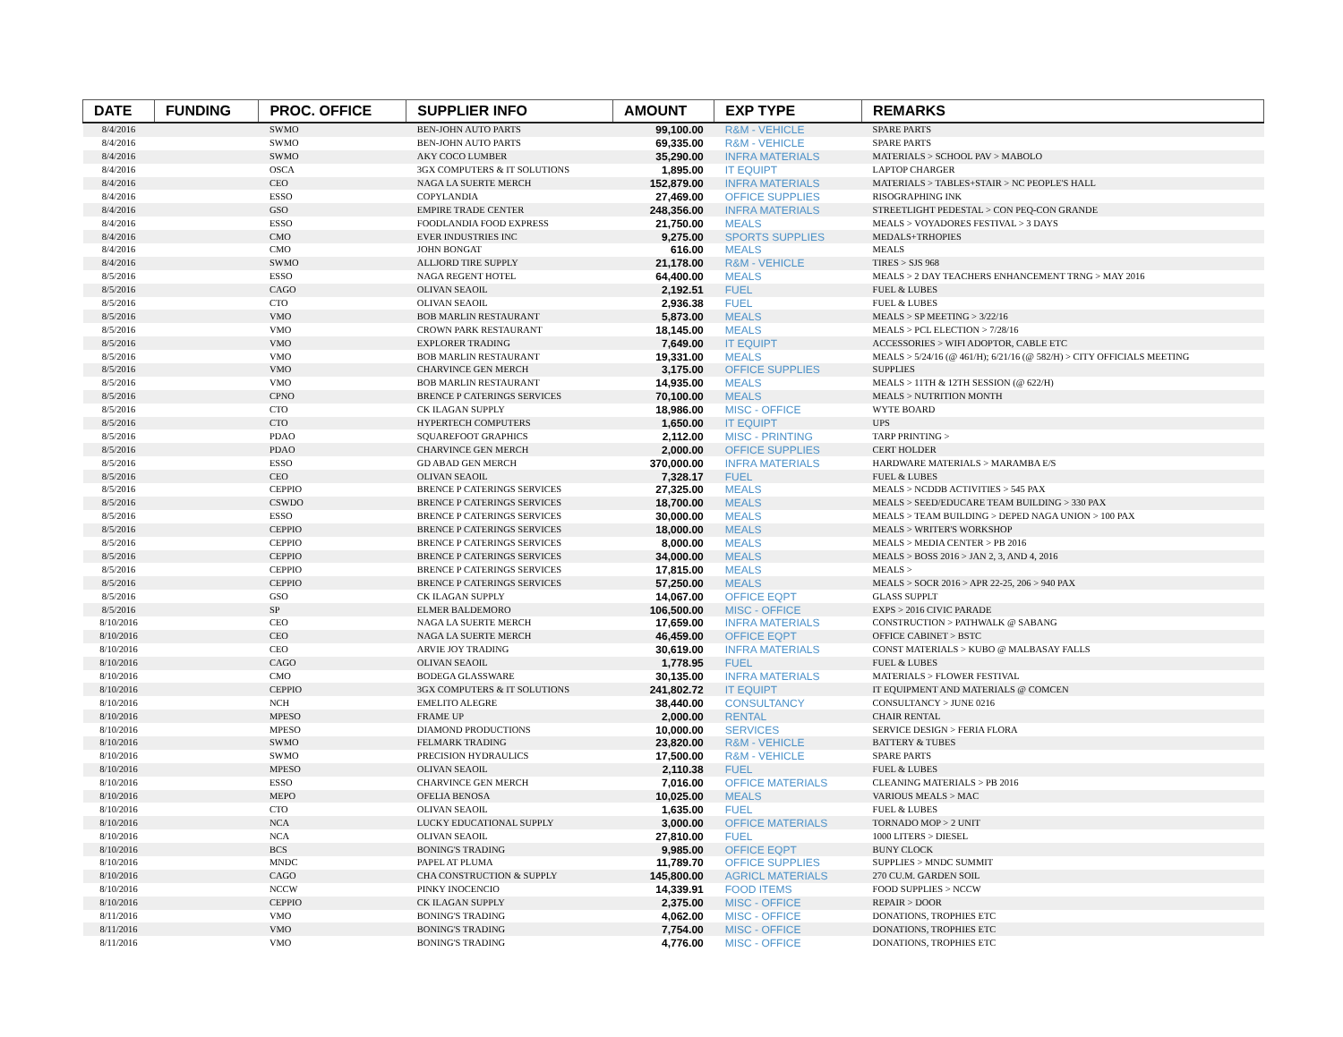| DATE | FUNDING | PROC. OFFICE | SUPPLIER INFO | AMOUNT | EXP TYPE | REMARKS |
| --- | --- | --- | --- | --- | --- | --- |
| 8/4/2016 | | SWMO | BEN-JOHN AUTO PARTS | 99,100.00 | R&M - VEHICLE | SPARE PARTS |
| 8/4/2016 | | SWMO | BEN-JOHN AUTO PARTS | 69,335.00 | R&M - VEHICLE | SPARE PARTS |
| 8/4/2016 | | SWMO | AKY COCO LUMBER | 35,290.00 | INFRA MATERIALS | MATERIALS > SCHOOL PAV > MABOLO |
| 8/4/2016 | | OSCA | 3GX COMPUTERS & IT SOLUTIONS | 1,895.00 | IT EQUIPT | LAPTOP CHARGER |
| 8/4/2016 | | CEO | NAGA LA SUERTE MERCH | 152,879.00 | INFRA MATERIALS | MATERIALS > TABLES+STAIR > NC PEOPLE'S HALL |
| 8/4/2016 | | ESSO | COPYLANDIA | 27,469.00 | OFFICE SUPPLIES | RISOGRAPHING INK |
| 8/4/2016 | | GSO | EMPIRE TRADE CENTER | 248,356.00 | INFRA MATERIALS | STREETLIGHT PEDESTAL > CON PEQ-CON GRANDE |
| 8/4/2016 | | ESSO | FOODLANDIA FOOD EXPRESS | 21,750.00 | MEALS | MEALS > VOYADORES FESTIVAL > 3 DAYS |
| 8/4/2016 | | CMO | EVER INDUSTRIES INC | 9,275.00 | SPORTS SUPPLIES | MEDALS+TRHOPIES |
| 8/4/2016 | | CMO | JOHN BONGAT | 616.00 | MEALS | MEALS |
| 8/4/2016 | | SWMO | ALLJORD TIRE SUPPLY | 21,178.00 | R&M - VEHICLE | TIRES > SJS 968 |
| 8/5/2016 | | ESSO | NAGA REGENT HOTEL | 64,400.00 | MEALS | MEALS > 2 DAY TEACHERS ENHANCEMENT TRNG > MAY 2016 |
| 8/5/2016 | | CAGO | OLIVAN SEAOIL | 2,192.51 | FUEL | FUEL & LUBES |
| 8/5/2016 | | CTO | OLIVAN SEAOIL | 2,936.38 | FUEL | FUEL & LUBES |
| 8/5/2016 | | VMO | BOB MARLIN RESTAURANT | 5,873.00 | MEALS | MEALS > SP MEETING > 3/22/16 |
| 8/5/2016 | | VMO | CROWN PARK RESTAURANT | 18,145.00 | MEALS | MEALS > PCL ELECTION > 7/28/16 |
| 8/5/2016 | | VMO | EXPLORER TRADING | 7,649.00 | IT EQUIPT | ACCESSORIES > WIFI ADOPTOR, CABLE ETC |
| 8/5/2016 | | VMO | BOB MARLIN RESTAURANT | 19,331.00 | MEALS | MEALS > 5/24/16 (@ 461/H); 6/21/16 (@ 582/H) > CITY OFFICIALS MEETING |
| 8/5/2016 | | VMO | CHARVINCE GEN MERCH | 3,175.00 | OFFICE SUPPLIES | SUPPLIES |
| 8/5/2016 | | VMO | BOB MARLIN RESTAURANT | 14,935.00 | MEALS | MEALS > 11TH & 12TH SESSION (@ 622/H) |
| 8/5/2016 | | CPNO | BRENCE P CATERINGS SERVICES | 70,100.00 | MEALS | MEALS > NUTRITION MONTH |
| 8/5/2016 | | CTO | CK ILAGAN SUPPLY | 18,986.00 | MISC - OFFICE | WYTE BOARD |
| 8/5/2016 | | CTO | HYPERTECH COMPUTERS | 1,650.00 | IT EQUIPT | UPS |
| 8/5/2016 | | PDAO | SQUAREFOOT GRAPHICS | 2,112.00 | MISC - PRINTING | TARP PRINTING > |
| 8/5/2016 | | PDAO | CHARVINCE GEN MERCH | 2,000.00 | OFFICE SUPPLIES | CERT HOLDER |
| 8/5/2016 | | ESSO | GD ABAD GEN MERCH | 370,000.00 | INFRA MATERIALS | HARDWARE MATERIALS > MARAMBA E/S |
| 8/5/2016 | | CEO | OLIVAN SEAOIL | 7,328.17 | FUEL | FUEL & LUBES |
| 8/5/2016 | | CEPPIO | BRENCE P CATERINGS SERVICES | 27,325.00 | MEALS | MEALS > NCDDB ACTIVITIES > 545 PAX |
| 8/5/2016 | | CSWDO | BRENCE P CATERINGS SERVICES | 18,700.00 | MEALS | MEALS > SEED/EDUCARE TEAM BUILDING > 330 PAX |
| 8/5/2016 | | ESSO | BRENCE P CATERINGS SERVICES | 30,000.00 | MEALS | MEALS > TEAM BUILDING > DEPED NAGA UNION > 100 PAX |
| 8/5/2016 | | CEPPIO | BRENCE P CATERINGS SERVICES | 18,000.00 | MEALS | MEALS > WRITER'S WORKSHOP |
| 8/5/2016 | | CEPPIO | BRENCE P CATERINGS SERVICES | 8,000.00 | MEALS | MEALS > MEDIA CENTER > PB 2016 |
| 8/5/2016 | | CEPPIO | BRENCE P CATERINGS SERVICES | 34,000.00 | MEALS | MEALS > BOSS 2016 > JAN 2, 3, AND 4, 2016 |
| 8/5/2016 | | CEPPIO | BRENCE P CATERINGS SERVICES | 17,815.00 | MEALS | MEALS > |
| 8/5/2016 | | CEPPIO | BRENCE P CATERINGS SERVICES | 57,250.00 | MEALS | MEALS > SOCR 2016 > APR 22-25, 206 > 940 PAX |
| 8/5/2016 | | GSO | CK ILAGAN SUPPLY | 14,067.00 | OFFICE EQPT | GLASS SUPPLT |
| 8/5/2016 | | SP | ELMER BALDEMORO | 106,500.00 | MISC - OFFICE | EXPS > 2016 CIVIC PARADE |
| 8/10/2016 | | CEO | NAGA LA SUERTE MERCH | 17,659.00 | INFRA MATERIALS | CONSTRUCTION > PATHWALK @ SABANG |
| 8/10/2016 | | CEO | NAGA LA SUERTE MERCH | 46,459.00 | OFFICE EQPT | OFFICE CABINET > BSTC |
| 8/10/2016 | | CEO | ARVIE JOY TRADING | 30,619.00 | INFRA MATERIALS | CONST MATERIALS > KUBO @ MALBASAY FALLS |
| 8/10/2016 | | CAGO | OLIVAN SEAOIL | 1,778.95 | FUEL | FUEL & LUBES |
| 8/10/2016 | | CMO | BODEGA GLASSWARE | 30,135.00 | INFRA MATERIALS | MATERIALS > FLOWER FESTIVAL |
| 8/10/2016 | | CEPPIO | 3GX COMPUTERS & IT SOLUTIONS | 241,802.72 | IT EQUIPT | IT EQUIPMENT AND MATERIALS @ COMCEN |
| 8/10/2016 | | NCH | EMELITO ALEGRE | 38,440.00 | CONSULTANCY | CONSULTANCY > JUNE 0216 |
| 8/10/2016 | | MPESO | FRAME UP | 2,000.00 | RENTAL | CHAIR RENTAL |
| 8/10/2016 | | MPESO | DIAMOND PRODUCTIONS | 10,000.00 | SERVICES | SERVICE DESIGN > FERIA FLORA |
| 8/10/2016 | | SWMO | FELMARK TRADING | 23,820.00 | R&M - VEHICLE | BATTERY & TUBES |
| 8/10/2016 | | SWMO | PRECISION HYDRAULICS | 17,500.00 | R&M - VEHICLE | SPARE PARTS |
| 8/10/2016 | | MPESO | OLIVAN SEAOIL | 2,110.38 | FUEL | FUEL & LUBES |
| 8/10/2016 | | ESSO | CHARVINCE GEN MERCH | 7,016.00 | OFFICE MATERIALS | CLEANING MATERIALS > PB 2016 |
| 8/10/2016 | | MEPO | OFELIA BENOSA | 10,025.00 | MEALS | VARIOUS MEALS > MAC |
| 8/10/2016 | | CTO | OLIVAN SEAOIL | 1,635.00 | FUEL | FUEL & LUBES |
| 8/10/2016 | | NCA | LUCKY EDUCATIONAL SUPPLY | 3,000.00 | OFFICE MATERIALS | TORNADO MOP > 2 UNIT |
| 8/10/2016 | | NCA | OLIVAN SEAOIL | 27,810.00 | FUEL | 1000 LITERS > DIESEL |
| 8/10/2016 | | BCS | BONING'S TRADING | 9,985.00 | OFFICE EQPT | BUNY CLOCK |
| 8/10/2016 | | MNDC | PAPEL AT PLUMA | 11,789.70 | OFFICE SUPPLIES | SUPPLIES > MNDC SUMMIT |
| 8/10/2016 | | CAGO | CHA CONSTRUCTION & SUPPLY | 145,800.00 | AGRICL MATERIALS | 270 CU.M. GARDEN SOIL |
| 8/10/2016 | | NCCW | PINKY INOCENCIO | 14,339.91 | FOOD ITEMS | FOOD SUPPLIES > NCCW |
| 8/10/2016 | | CEPPIO | CK ILAGAN SUPPLY | 2,375.00 | MISC - OFFICE | REPAIR > DOOR |
| 8/11/2016 | | VMO | BONING'S TRADING | 4,062.00 | MISC - OFFICE | DONATIONS, TROPHIES ETC |
| 8/11/2016 | | VMO | BONING'S TRADING | 7,754.00 | MISC - OFFICE | DONATIONS, TROPHIES ETC |
| 8/11/2016 | | VMO | BONING'S TRADING | 4,776.00 | MISC - OFFICE | DONATIONS, TROPHIES ETC |